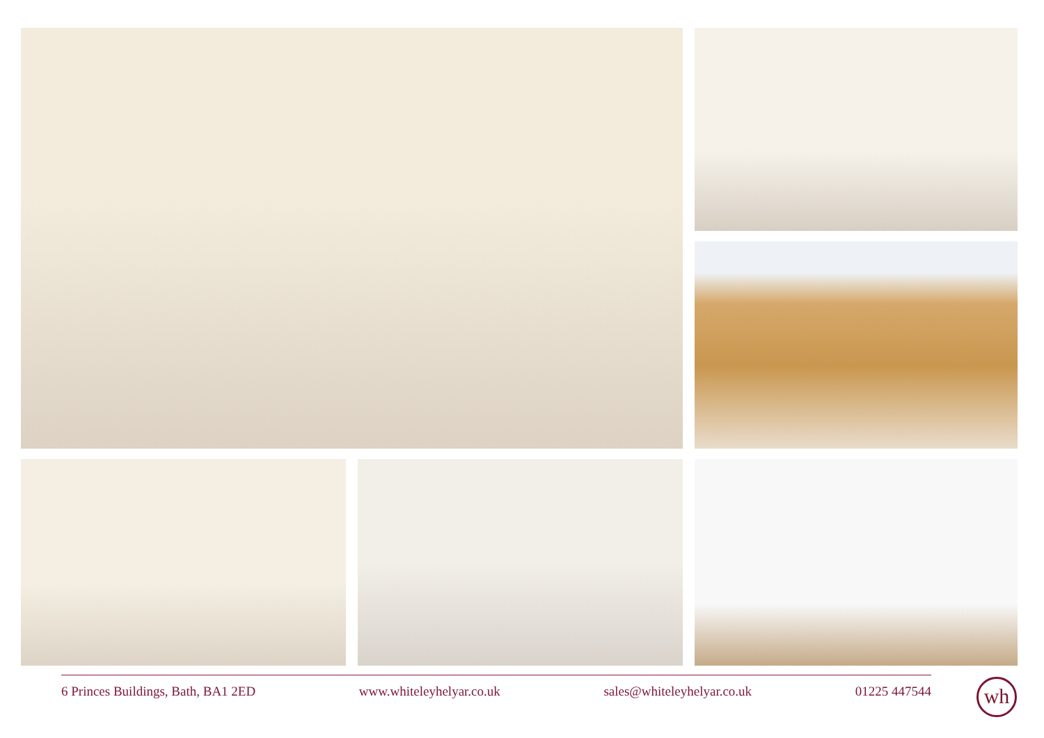6 Princes Buildings, Bath, BA1 2ED www.whiteleyhelyar.co.uk sales@whiteleyhelyar.co.uk 01225 447544 wh